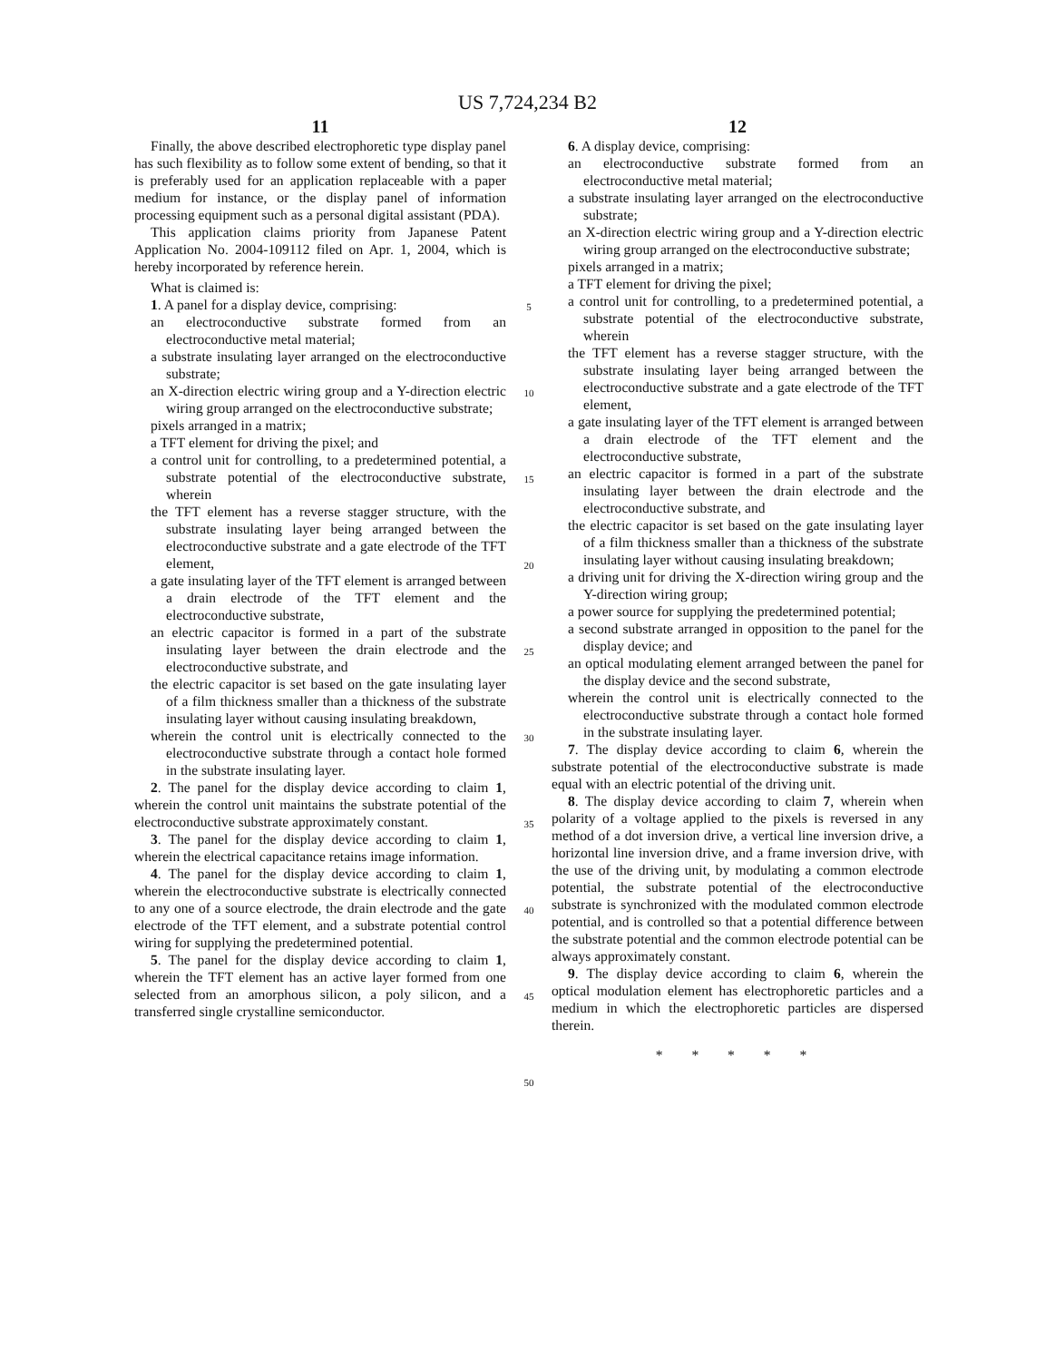US 7,724,234 B2
11
Finally, the above described electrophoretic type display panel has such flexibility as to follow some extent of bending, so that it is preferably used for an application replaceable with a paper medium for instance, or the display panel of information processing equipment such as a personal digital assistant (PDA).
This application claims priority from Japanese Patent Application No. 2004-109112 filed on Apr. 1, 2004, which is hereby incorporated by reference herein.
What is claimed is:
1. A panel for a display device, comprising:
an electroconductive substrate formed from an electroconductive metal material;
a substrate insulating layer arranged on the electroconductive substrate;
an X-direction electric wiring group and a Y-direction electric wiring group arranged on the electroconductive substrate;
pixels arranged in a matrix;
a TFT element for driving the pixel; and
a control unit for controlling, to a predetermined potential, a substrate potential of the electroconductive substrate, wherein
the TFT element has a reverse stagger structure, with the substrate insulating layer being arranged between the electroconductive substrate and a gate electrode of the TFT element,
a gate insulating layer of the TFT element is arranged between a drain electrode of the TFT element and the electroconductive substrate,
an electric capacitor is formed in a part of the substrate insulating layer between the drain electrode and the electroconductive substrate, and
the electric capacitor is set based on the gate insulating layer of a film thickness smaller than a thickness of the substrate insulating layer without causing insulating breakdown,
wherein the control unit is electrically connected to the electroconductive substrate through a contact hole formed in the substrate insulating layer.
2. The panel for the display device according to claim 1, wherein the control unit maintains the substrate potential of the electroconductive substrate approximately constant.
3. The panel for the display device according to claim 1, wherein the electrical capacitance retains image information.
4. The panel for the display device according to claim 1, wherein the electroconductive substrate is electrically connected to any one of a source electrode, the drain electrode and the gate electrode of the TFT element, and a substrate potential control wiring for supplying the predetermined potential.
5. The panel for the display device according to claim 1, wherein the TFT element has an active layer formed from one selected from an amorphous silicon, a poly silicon, and a transferred single crystalline semiconductor.
5
10
15
20
25
30
35
40
45
50
12
6. A display device, comprising:
an electroconductive substrate formed from an electroconductive metal material;
a substrate insulating layer arranged on the electroconductive substrate;
an X-direction electric wiring group and a Y-direction electric wiring group arranged on the electroconductive substrate;
pixels arranged in a matrix;
a TFT element for driving the pixel;
a control unit for controlling, to a predetermined potential, a substrate potential of the electroconductive substrate, wherein
the TFT element has a reverse stagger structure, with the substrate insulating layer being arranged between the electroconductive substrate and a gate electrode of the TFT element,
a gate insulating layer of the TFT element is arranged between a drain electrode of the TFT element and the electroconductive substrate,
an electric capacitor is formed in a part of the substrate insulating layer between the drain electrode and the electroconductive substrate, and
the electric capacitor is set based on the gate insulating layer of a film thickness smaller than a thickness of the substrate insulating layer without causing insulating breakdown;
a driving unit for driving the X-direction wiring group and the Y-direction wiring group;
a power source for supplying the predetermined potential;
a second substrate arranged in opposition to the panel for the display device; and
an optical modulating element arranged between the panel for the display device and the second substrate,
wherein the control unit is electrically connected to the electroconductive substrate through a contact hole formed in the substrate insulating layer.
7. The display device according to claim 6, wherein the substrate potential of the electroconductive substrate is made equal with an electric potential of the driving unit.
8. The display device according to claim 7, wherein when polarity of a voltage applied to the pixels is reversed in any method of a dot inversion drive, a vertical line inversion drive, a horizontal line inversion drive, and a frame inversion drive, with the use of the driving unit, by modulating a common electrode potential, the substrate potential of the electroconductive substrate is synchronized with the modulated common electrode potential, and is controlled so that a potential difference between the substrate potential and the common electrode potential can be always approximately constant.
9. The display device according to claim 6, wherein the optical modulation element has electrophoretic particles and a medium in which the electrophoretic particles are dispersed therein.
* * * * *